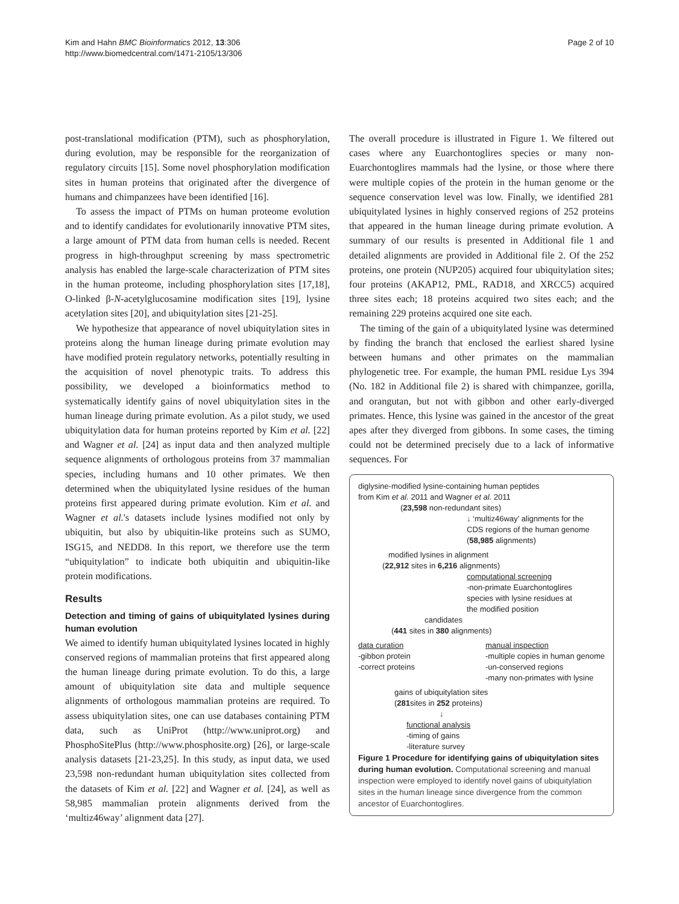Kim and Hahn BMC Bioinformatics 2012, 13:306
http://www.biomedcentral.com/1471-2105/13/306
Page 2 of 10
post-translational modification (PTM), such as phosphorylation, during evolution, may be responsible for the reorganization of regulatory circuits [15]. Some novel phosphorylation modification sites in human proteins that originated after the divergence of humans and chimpanzees have been identified [16].
To assess the impact of PTMs on human proteome evolution and to identify candidates for evolutionarily innovative PTM sites, a large amount of PTM data from human cells is needed. Recent progress in high-throughput screening by mass spectrometric analysis has enabled the large-scale characterization of PTM sites in the human proteome, including phosphorylation sites [17,18], O-linked β-N-acetylglucosamine modification sites [19], lysine acetylation sites [20], and ubiquitylation sites [21-25].
We hypothesize that appearance of novel ubiquitylation sites in proteins along the human lineage during primate evolution may have modified protein regulatory networks, potentially resulting in the acquisition of novel phenotypic traits. To address this possibility, we developed a bioinformatics method to systematically identify gains of novel ubiquitylation sites in the human lineage during primate evolution. As a pilot study, we used ubiquitylation data for human proteins reported by Kim et al. [22] and Wagner et al. [24] as input data and then analyzed multiple sequence alignments of orthologous proteins from 37 mammalian species, including humans and 10 other primates. We then determined when the ubiquitylated lysine residues of the human proteins first appeared during primate evolution. Kim et al. and Wagner et al.'s datasets include lysines modified not only by ubiquitin, but also by ubiquitin-like proteins such as SUMO, ISG15, and NEDD8. In this report, we therefore use the term “ubiquitylation” to indicate both ubiquitin and ubiquitin-like protein modifications.
Results
Detection and timing of gains of ubiquitylated lysines during human evolution
We aimed to identify human ubiquitylated lysines located in highly conserved regions of mammalian proteins that first appeared along the human lineage during primate evolution. To do this, a large amount of ubiquitylation site data and multiple sequence alignments of orthologous mammalian proteins are required. To assess ubiquitylation sites, one can use databases containing PTM data, such as UniProt (http://www.uniprot.org) and PhosphoSitePlus (http://www.phosphosite.org) [26], or large-scale analysis datasets [21-23,25]. In this study, as input data, we used 23,598 non-redundant human ubiquitylation sites collected from the datasets of Kim et al. [22] and Wagner et al. [24], as well as 58,985 mammalian protein alignments derived from the ‘multiz46way’ alignment data [27].
The overall procedure is illustrated in Figure 1. We filtered out cases where any Euarchontoglires species or many non-Euarchontoglires mammals had the lysine, or those where there were multiple copies of the protein in the human genome or the sequence conservation level was low. Finally, we identified 281 ubiquitylated lysines in highly conserved regions of 252 proteins that appeared in the human lineage during primate evolution. A summary of our results is presented in Additional file 1 and detailed alignments are provided in Additional file 2. Of the 252 proteins, one protein (NUP205) acquired four ubiquitylation sites; four proteins (AKAP12, PML, RAD18, and XRCC5) acquired three sites each; 18 proteins acquired two sites each; and the remaining 229 proteins acquired one site each.
The timing of the gain of a ubiquitylated lysine was determined by finding the branch that enclosed the earliest shared lysine between humans and other primates on the mammalian phylogenetic tree. For example, the human PML residue Lys 394 (No. 182 in Additional file 2) is shared with chimpanzee, gorilla, and orangutan, but not with gibbon and other early-diverged primates. Hence, this lysine was gained in the ancestor of the great apes after they diverged from gibbons. In some cases, the timing could not be determined precisely due to a lack of informative sequences. For
diglysine-modified lysine-containing human peptides
from Kim et al. 2011 and Wagner et al. 2011
(23,598 non-redundant sites)
↓ ‘multiz46way’ alignments for the
CDS regions of the human genome
(58,985 alignments)
modified lysines in alignment
(22,912 sites in 6,216 alignments)
computational screening
-non-primate Euarchontoglires
species with lysine residues at
the modified position
candidates
(441 sites in 380 alignments)
data curation
-gibbon protein
-correct proteins
manual inspection
-multiple copies in human genome
-un-conserved regions
-many non-primates with lysine
gains of ubiquitylation sites
(281sites in 252 proteins)
↓
functional analysis
-timing of gains
-literature survey
Figure 1 Procedure for identifying gains of ubiquitylation sites during human evolution. Computational screening and manual inspection were employed to identify novel gains of ubiquitylation sites in the human lineage since divergence from the common ancestor of Euarchontoglires.